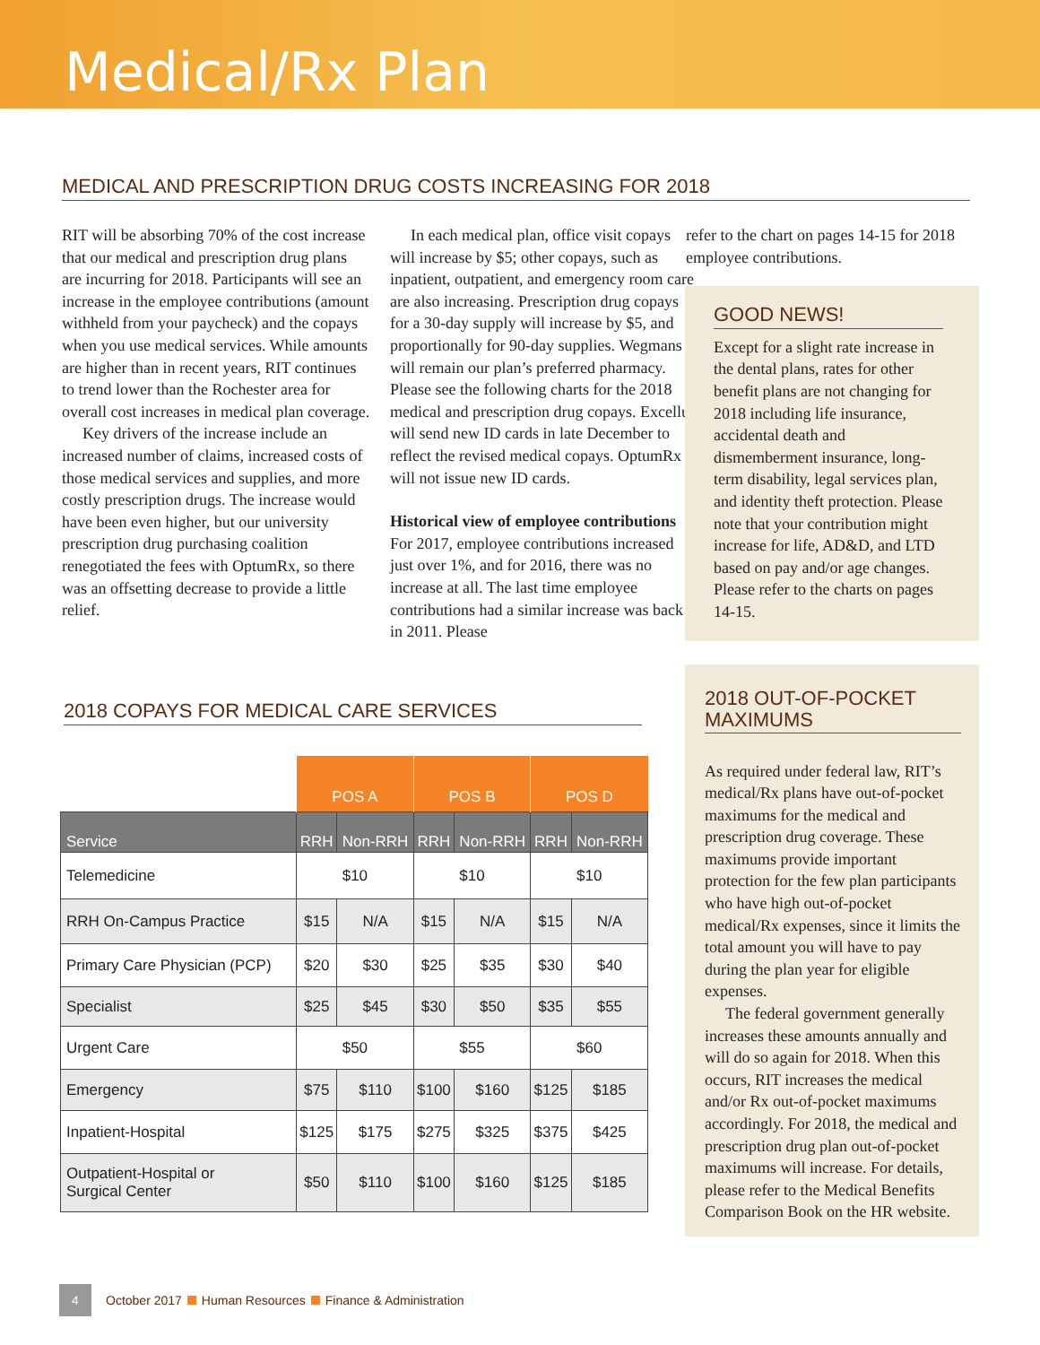Medical/Rx Plan
MEDICAL AND PRESCRIPTION DRUG COSTS INCREASING FOR 2018
RIT will be absorbing 70% of the cost increase that our medical and prescription drug plans are incurring for 2018. Participants will see an increase in the employee contributions (amount withheld from your paycheck) and the copays when you use medical services. While amounts are higher than in recent years, RIT continues to trend lower than the Rochester area for overall cost increases in medical plan coverage.
Key drivers of the increase include an increased number of claims, increased costs of those medical services and supplies, and more costly prescription drugs. The increase would have been even higher, but our university prescription drug purchasing coalition renegotiated the fees with OptumRx, so there was an offsetting decrease to provide a little relief.
In each medical plan, office visit copays will increase by $5; other copays, such as inpatient, outpatient, and emergency room care are also increasing. Prescription drug copays for a 30-day supply will increase by $5, and proportionally for 90-day supplies. Wegmans will remain our plan’s preferred pharmacy. Please see the following charts for the 2018 medical and prescription drug copays. Excellus will send new ID cards in late December to reflect the revised medical copays. OptumRx will not issue new ID cards.
Historical view of employee contributions
For 2017, employee contributions increased just over 1%, and for 2016, there was no increase at all. The last time employee contributions had a similar increase was back in 2011. Please
2018 COPAYS FOR MEDICAL CARE SERVICES
| | POS A | | POS B | | POS D | |
| Service | RRH | Non-RRH | RRH | Non-RRH | RRH | Non-RRH |
| Telemedicine | $10 | | $10 | | $10 | |
| RRH On-Campus Practice | $15 | N/A | $15 | N/A | $15 | N/A |
| Primary Care Physician (PCP) | $20 | $30 | $25 | $35 | $30 | $40 |
| Specialist | $25 | $45 | $30 | $50 | $35 | $55 |
| Urgent Care | $50 | | $55 | | $60 | |
| Emergency | $75 | $110 | $100 | $160 | $125 | $185 |
| Inpatient-Hospital | $125 | $175 | $275 | $325 | $375 | $425 |
| Outpatient-Hospital or Surgical Center | $50 | $110 | $100 | $160 | $125 | $185 |
refer to the chart on pages 14-15 for 2018 employee contributions.
GOOD NEWS!
Except for a slight rate increase in the dental plans, rates for other benefit plans are not changing for 2018 including life insurance, accidental death and dismemberment insurance, long-term disability, legal services plan, and identity theft protection. Please note that your contribution might increase for life, AD&D, and LTD based on pay and/or age changes. Please refer to the charts on pages 14-15.
2018 OUT-OF-POCKET MAXIMUMS
As required under federal law, RIT’s medical/Rx plans have out-of-pocket maximums for the medical and prescription drug coverage. These maximums provide important protection for the few plan participants who have high out-of-pocket medical/Rx expenses, since it limits the total amount you will have to pay during the plan year for eligible expenses.
The federal government generally increases these amounts annually and will do so again for 2018. When this occurs, RIT increases the medical and/or Rx out-of-pocket maximums accordingly. For 2018, the medical and prescription drug plan out-of-pocket maximums will increase. For details, please refer to the Medical Benefits Comparison Book on the HR website.
4 October 2017 Human Resources Finance & Administration